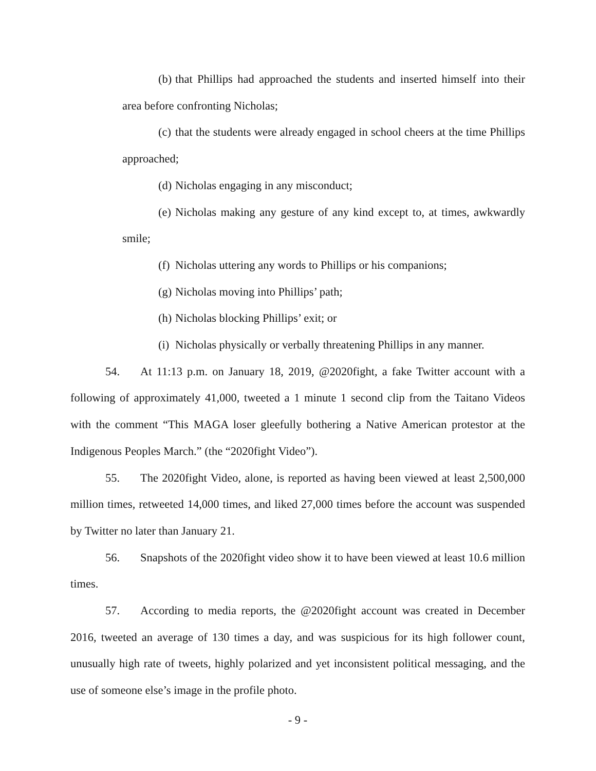(b) that Phillips had approached the students and inserted himself into their area before confronting Nicholas;
(c) that the students were already engaged in school cheers at the time Phillips approached;
(d) Nicholas engaging in any misconduct;
(e) Nicholas making any gesture of any kind except to, at times, awkwardly smile;
(f) Nicholas uttering any words to Phillips or his companions;
(g) Nicholas moving into Phillips’ path;
(h) Nicholas blocking Phillips’ exit; or
(i) Nicholas physically or verbally threatening Phillips in any manner.
54. At 11:13 p.m. on January 18, 2019, @2020fight, a fake Twitter account with a following of approximately 41,000, tweeted a 1 minute 1 second clip from the Taitano Videos with the comment “This MAGA loser gleefully bothering a Native American protestor at the Indigenous Peoples March.” (the “2020fight Video”).
55. The 2020fight Video, alone, is reported as having been viewed at least 2,500,000 million times, retweeted 14,000 times, and liked 27,000 times before the account was suspended by Twitter no later than January 21.
56. Snapshots of the 2020fight video show it to have been viewed at least 10.6 million times.
57. According to media reports, the @2020fight account was created in December 2016, tweeted an average of 130 times a day, and was suspicious for its high follower count, unusually high rate of tweets, highly polarized and yet inconsistent political messaging, and the use of someone else’s image in the profile photo.
- 9 -